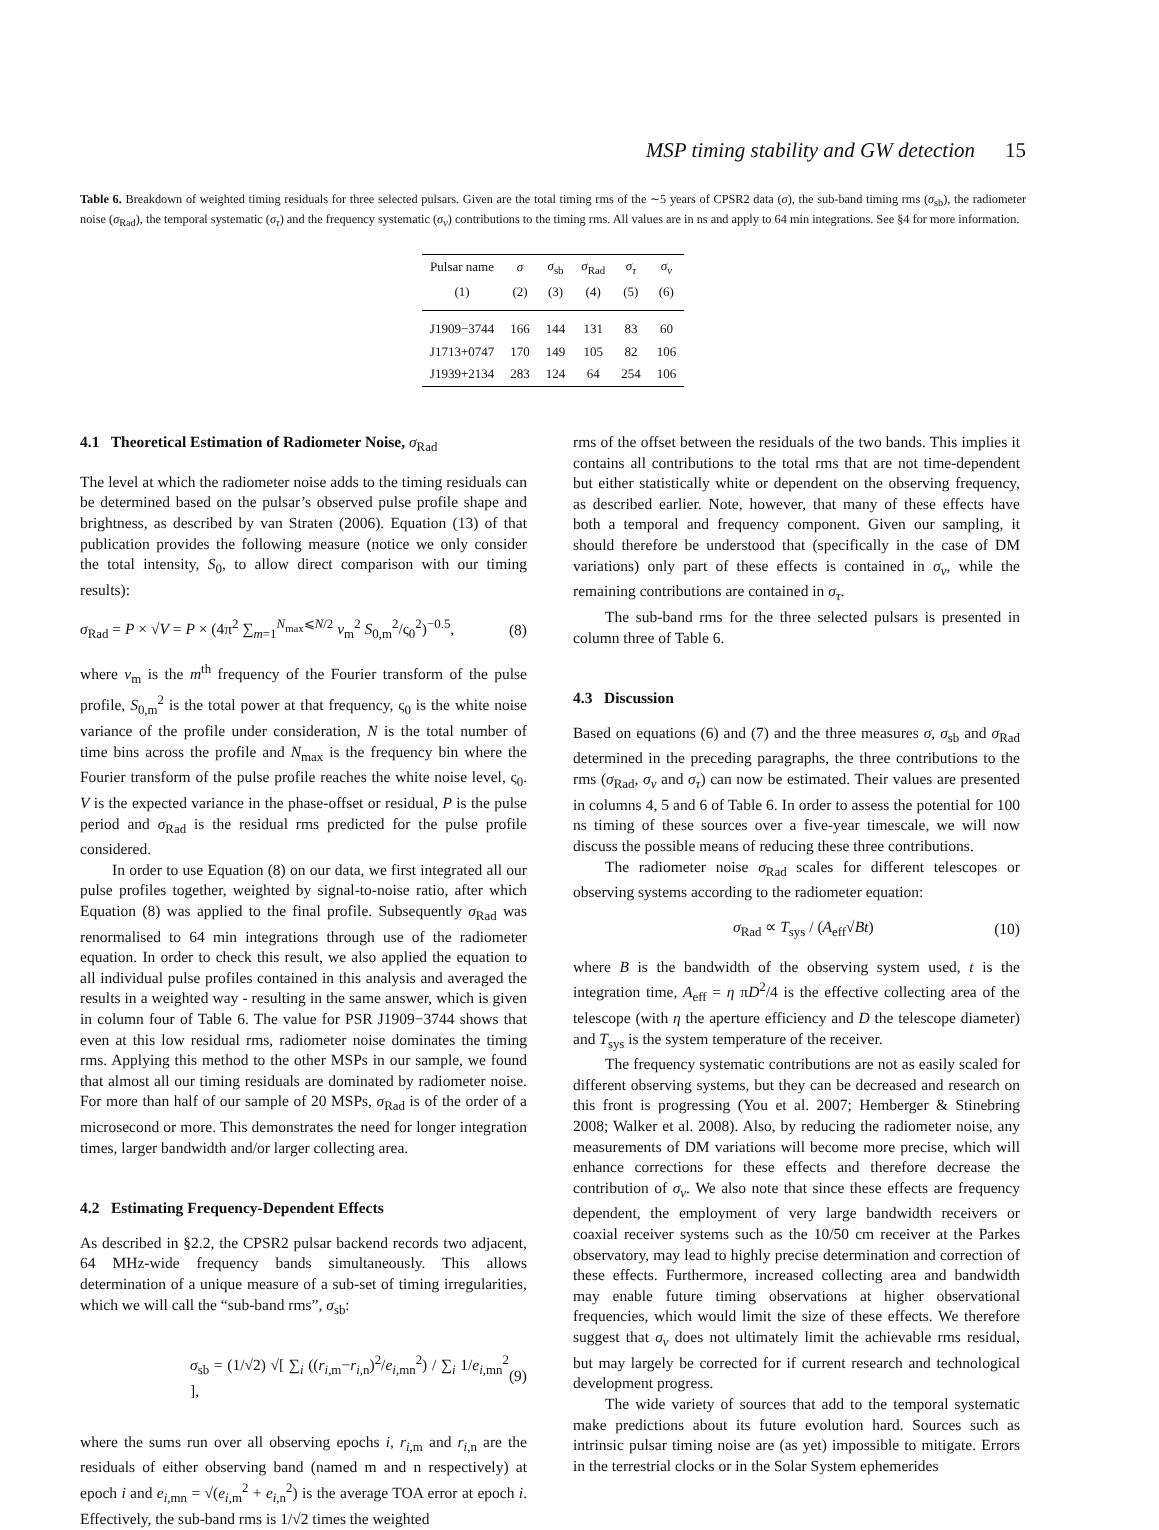MSP timing stability and GW detection 15
Table 6. Breakdown of weighted timing residuals for three selected pulsars. Given are the total timing rms of the ∼5 years of CPSR2 data (σ), the sub-band timing rms (σ<sub>sb</sub>), the radiometer noise (σ<sub>Rad</sub>), the temporal systematic (σ<sub>τ</sub>) and the frequency systematic (σ<sub>ν</sub>) contributions to the timing rms. All values are in ns and apply to 64 min integrations. See §4 for more information.
| Pulsar name | σ | σ<sub>sb</sub> | σ<sub>Rad</sub> | σ<sub>τ</sub> | σ<sub>ν</sub> |
| --- | --- | --- | --- | --- | --- |
| (1) | (2) | (3) | (4) | (5) | (6) |
| J1909−3744 | 166 | 144 | 131 | 83 | 60 |
| J1713+0747 | 170 | 149 | 105 | 82 | 106 |
| J1939+2134 | 283 | 124 | 64 | 254 | 106 |
4.1 Theoretical Estimation of Radiometer Noise, σ<sub>Rad</sub>
The level at which the radiometer noise adds to the timing residuals can be determined based on the pulsar’s observed pulse profile shape and brightness, as described by van Straten (2006). Equation (13) of that publication provides the following measure (notice we only consider the total intensity, S<sub>0</sub>, to allow direct comparison with our timing results):
σ<sub>Rad</sub> = P × √V = P × (4π<sup>2</sup> ∑<sub>m=1</sub><sup>N<sub>max</sub>⩽N/2</sup> ν<sub>m</sub><sup>2</sup> S<sub>0,m</sub><sup>2</sup>/ς<sub>0</sub><sup>2</sup>)<sup>−0.5</sup>, (8)
where ν<sub>m</sub> is the m<sup>th</sup> frequency of the Fourier transform of the pulse profile, S<sub>0,m</sub><sup>2</sup> is the total power at that frequency, ς<sub>0</sub> is the white noise variance of the profile under consideration, N is the total number of time bins across the profile and N<sub>max</sub> is the frequency bin where the Fourier transform of the pulse profile reaches the white noise level, ς<sub>0</sub>. V is the expected variance in the phase-offset or residual, P is the pulse period and σ<sub>Rad</sub> is the residual rms predicted for the pulse profile considered.
In order to use Equation (8) on our data, we first integrated all our pulse profiles together, weighted by signal-to-noise ratio, after which Equation (8) was applied to the final profile. Subsequently σ<sub>Rad</sub> was renormalised to 64 min integrations through use of the radiometer equation. In order to check this result, we also applied the equation to all individual pulse profiles contained in this analysis and averaged the results in a weighted way - resulting in the same answer, which is given in column four of Table 6. The value for PSR J1909−3744 shows that even at this low residual rms, radiometer noise dominates the timing rms. Applying this method to the other MSPs in our sample, we found that almost all our timing residuals are dominated by radiometer noise. For more than half of our sample of 20 MSPs, σ<sub>Rad</sub> is of the order of a microsecond or more. This demonstrates the need for longer integration times, larger bandwidth and/or larger collecting area.
4.2 Estimating Frequency-Dependent Effects
As described in §2.2, the CPSR2 pulsar backend records two adjacent, 64 MHz-wide frequency bands simultaneously. This allows determination of a unique measure of a sub-set of timing irregularities, which we will call the “sub-band rms”, σ<sub>sb</sub>:
σ<sub>sb</sub> = (1/√2) √[ ∑<sub>i</sub> ((r<sub>i,m</sub>−r<sub>i,n</sub>)<sup>2</sup>/e<sub>i,mn</sub><sup>2</sup>) / ∑<sub>i</sub> 1/e<sub>i,mn</sub><sup>2</sup> ], (9)
where the sums run over all observing epochs i, r<sub>i,m</sub> and r<sub>i,n</sub> are the residuals of either observing band (named m and n respectively) at epoch i and e<sub>i,mn</sub> = √(e<sub>i,m</sub><sup>2</sup> + e<sub>i,n</sub><sup>2</sup>) is the average TOA error at epoch i. Effectively, the sub-band rms is 1/√2 times the weighted
rms of the offset between the residuals of the two bands. This implies it contains all contributions to the total rms that are not time-dependent but either statistically white or dependent on the observing frequency, as described earlier. Note, however, that many of these effects have both a temporal and frequency component. Given our sampling, it should therefore be understood that (specifically in the case of DM variations) only part of these effects is contained in σ<sub>ν</sub>, while the remaining contributions are contained in σ<sub>τ</sub>.
The sub-band rms for the three selected pulsars is presented in column three of Table 6.
4.3 Discussion
Based on equations (6) and (7) and the three measures σ, σ<sub>sb</sub> and σ<sub>Rad</sub> determined in the preceding paragraphs, the three contributions to the rms (σ<sub>Rad</sub>, σ<sub>ν</sub> and σ<sub>τ</sub>) can now be estimated. Their values are presented in columns 4, 5 and 6 of Table 6. In order to assess the potential for 100 ns timing of these sources over a five-year timescale, we will now discuss the possible means of reducing these three contributions.
The radiometer noise σ<sub>Rad</sub> scales for different telescopes or observing systems according to the radiometer equation:
σ<sub>Rad</sub> ∝ T<sub>sys</sub> / (A<sub>eff</sub>√Bt) (10)
where B is the bandwidth of the observing system used, t is the integration time, A<sub>eff</sub> = η πD<sup>2</sup>/4 is the effective collecting area of the telescope (with η the aperture efficiency and D the telescope diameter) and T<sub>sys</sub> is the system temperature of the receiver.
The frequency systematic contributions are not as easily scaled for different observing systems, but they can be decreased and research on this front is progressing (You et al. 2007; Hemberger & Stinebring 2008; Walker et al. 2008). Also, by reducing the radiometer noise, any measurements of DM variations will become more precise, which will enhance corrections for these effects and therefore decrease the contribution of σ<sub>ν</sub>. We also note that since these effects are frequency dependent, the employment of very large bandwidth receivers or coaxial receiver systems such as the 10/50 cm receiver at the Parkes observatory, may lead to highly precise determination and correction of these effects. Furthermore, increased collecting area and bandwidth may enable future timing observations at higher observational frequencies, which would limit the size of these effects. We therefore suggest that σ<sub>ν</sub> does not ultimately limit the achievable rms residual, but may largely be corrected for if current research and technological development progress.
The wide variety of sources that add to the temporal systematic make predictions about its future evolution hard. Sources such as intrinsic pulsar timing noise are (as yet) impossible to mitigate. Errors in the terrestrial clocks or in the Solar System ephemerides